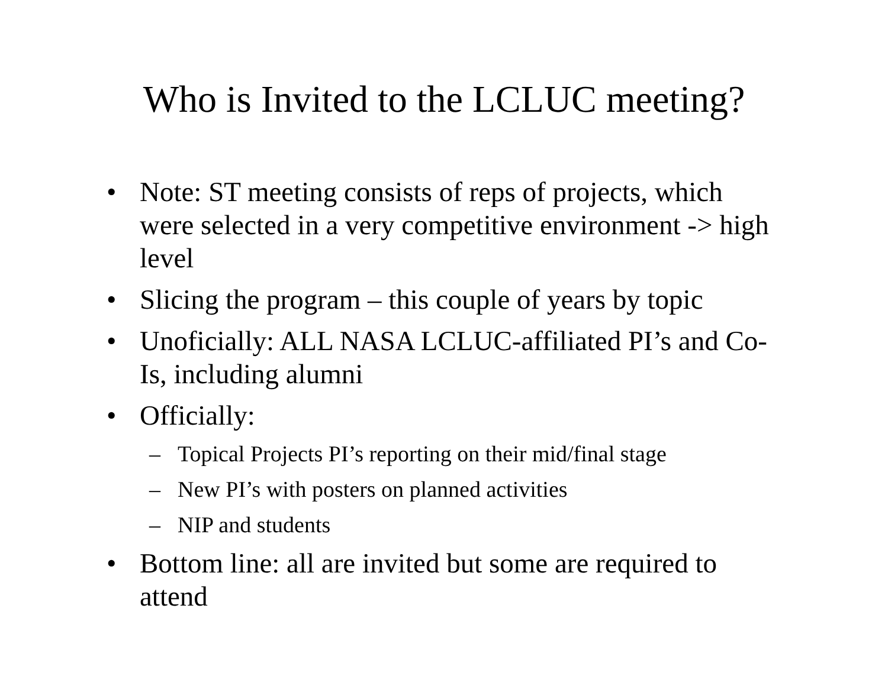Who is Invited to the LCLUC meeting?
• Note: ST meeting consists of reps of projects, which were selected in a very competitive environment -> high level
• Slicing the program – this couple of years by topic
• Unoficially: ALL NASA LCLUC-affiliated PI’s and Co-Is, including alumni
• Officially:
– Topical Projects PI’s reporting on their mid/final stage
– New PI’s with posters on planned activities
– NIP and students
• Bottom line: all are invited but some are required to attend